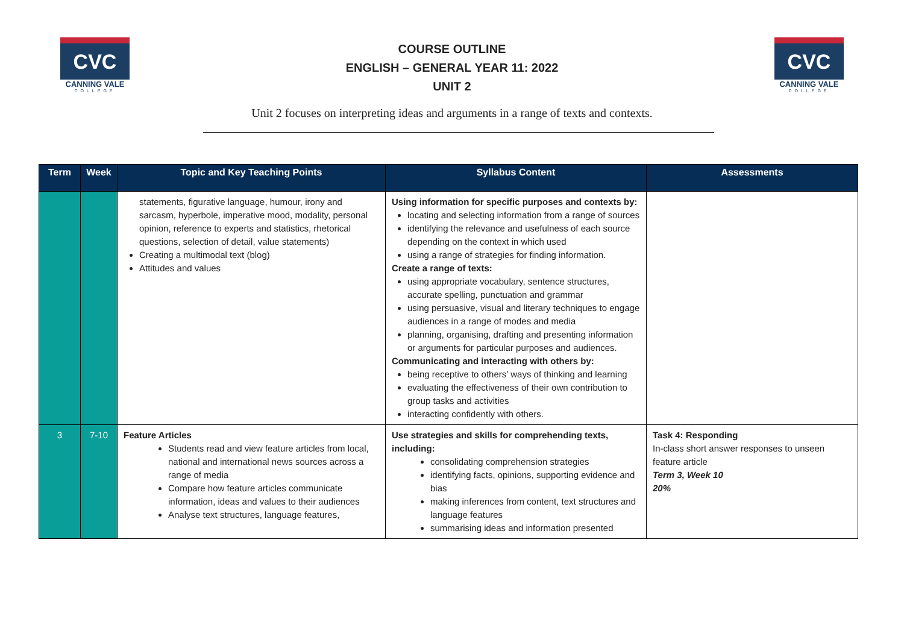CVC
CANNING VALE
COLLEGE
COURSE OUTLINE
ENGLISH – GENERAL YEAR 11: 2022
UNIT 2
CVC
CANNING VALE
COLLEGE
Unit 2 focuses on interpreting ideas and arguments in a range of texts and contexts.
| Term | Week | Topic and Key Teaching Points | Syllabus Content | Assessments |
| --- | --- | --- | --- | --- |
| | | statements, figurative language, humour, irony and sarcasm, hyperbole, imperative mood, modality, personal opinion, reference to experts and statistics, rhetorical questions, selection of detail, value statements) Creating a multimodal text (blog) Attitudes and values | Using information for specific purposes and contexts by: locating and selecting information from a range of sources identifying the relevance and usefulness of each source depending on the context in which used using a range of strategies for finding information. Create a range of texts: using appropriate vocabulary, sentence structures, accurate spelling, punctuation and grammar using persuasive, visual and literary techniques to engage audiences in a range of modes and media planning, organising, drafting and presenting information or arguments for particular purposes and audiences. Communicating and interacting with others by: being receptive to others’ ways of thinking and learning evaluating the effectiveness of their own contribution to group tasks and activities interacting confidently with others. | |
| 3 | 7-10 | Feature Articles Students read and view feature articles from local, national and international news sources across a range of media Compare how feature articles communicate information, ideas and values to their audiences Analyse text structures, language features, | Use strategies and skills for comprehending texts, including: consolidating comprehension strategies identifying facts, opinions, supporting evidence and bias making inferences from content, text structures and language features summarising ideas and information presented | Task 4: Responding In-class short answer responses to unseen feature article Term 3, Week 10 20% |